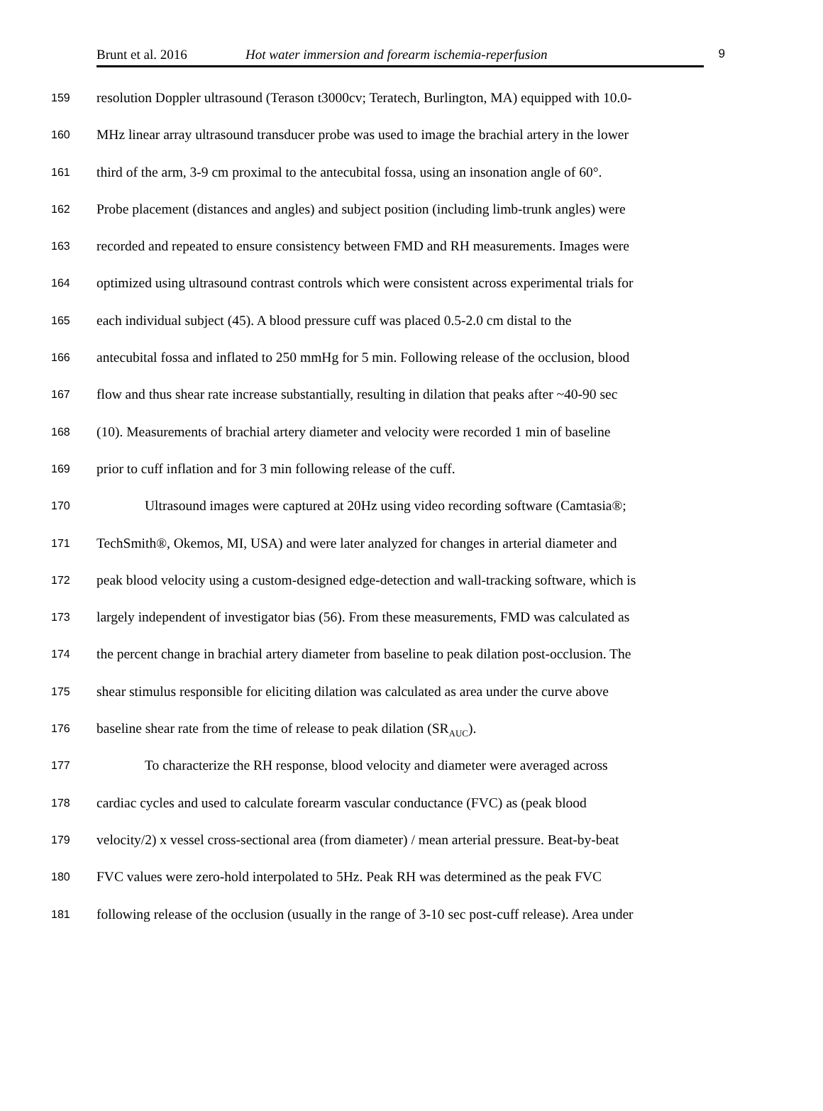Brunt et al. 2016 Hot water immersion and forearm ischemia-reperfusion 9
159 resolution Doppler ultrasound (Terason t3000cv; Teratech, Burlington, MA) equipped with 10.0-
160 MHz linear array ultrasound transducer probe was used to image the brachial artery in the lower
161 third of the arm, 3-9 cm proximal to the antecubital fossa, using an insonation angle of 60°.
162 Probe placement (distances and angles) and subject position (including limb-trunk angles) were
163 recorded and repeated to ensure consistency between FMD and RH measurements. Images were
164 optimized using ultrasound contrast controls which were consistent across experimental trials for
165 each individual subject (45). A blood pressure cuff was placed 0.5-2.0 cm distal to the
166 antecubital fossa and inflated to 250 mmHg for 5 min. Following release of the occlusion, blood
167 flow and thus shear rate increase substantially, resulting in dilation that peaks after ~40-90 sec
168 (10). Measurements of brachial artery diameter and velocity were recorded 1 min of baseline
169 prior to cuff inflation and for 3 min following release of the cuff.
170 Ultrasound images were captured at 20Hz using video recording software (Camtasia®;
171 TechSmith®, Okemos, MI, USA) and were later analyzed for changes in arterial diameter and
172 peak blood velocity using a custom-designed edge-detection and wall-tracking software, which is
173 largely independent of investigator bias (56). From these measurements, FMD was calculated as
174 the percent change in brachial artery diameter from baseline to peak dilation post-occlusion. The
175 shear stimulus responsible for eliciting dilation was calculated as area under the curve above
176 baseline shear rate from the time of release to peak dilation (SR<sub>AUC</sub>).
177 To characterize the RH response, blood velocity and diameter were averaged across
178 cardiac cycles and used to calculate forearm vascular conductance (FVC) as (peak blood
179 velocity/2) x vessel cross-sectional area (from diameter) / mean arterial pressure. Beat-by-beat
180 FVC values were zero-hold interpolated to 5Hz. Peak RH was determined as the peak FVC
181 following release of the occlusion (usually in the range of 3-10 sec post-cuff release). Area under